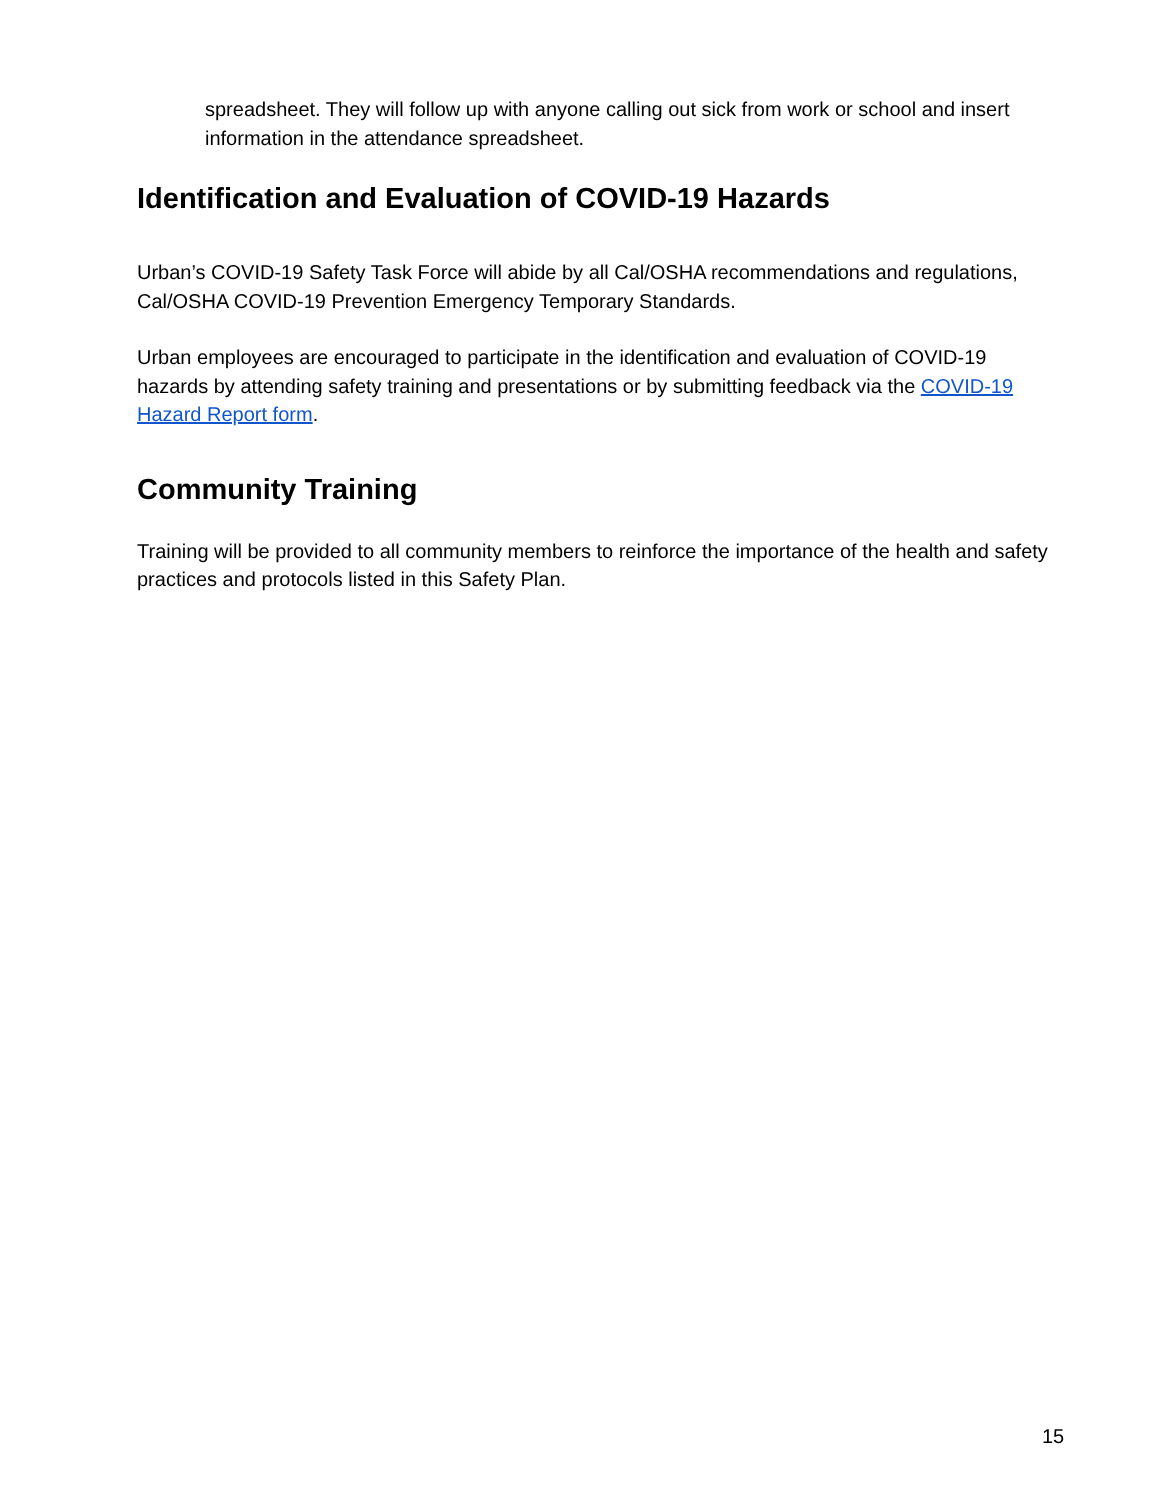spreadsheet. They will follow up with anyone calling out sick from work or school and insert information in the attendance spreadsheet.
Identification and Evaluation of COVID-19 Hazards
Urban’s COVID-19 Safety Task Force will abide by all Cal/OSHA recommendations and regulations, Cal/OSHA COVID-19 Prevention Emergency Temporary Standards.
Urban employees are encouraged to participate in the identification and evaluation of COVID-19 hazards by attending safety training and presentations or by submitting feedback via the COVID-19 Hazard Report form.
Community Training
Training will be provided to all community members to reinforce the importance of the health and safety practices and protocols listed in this Safety Plan.
15